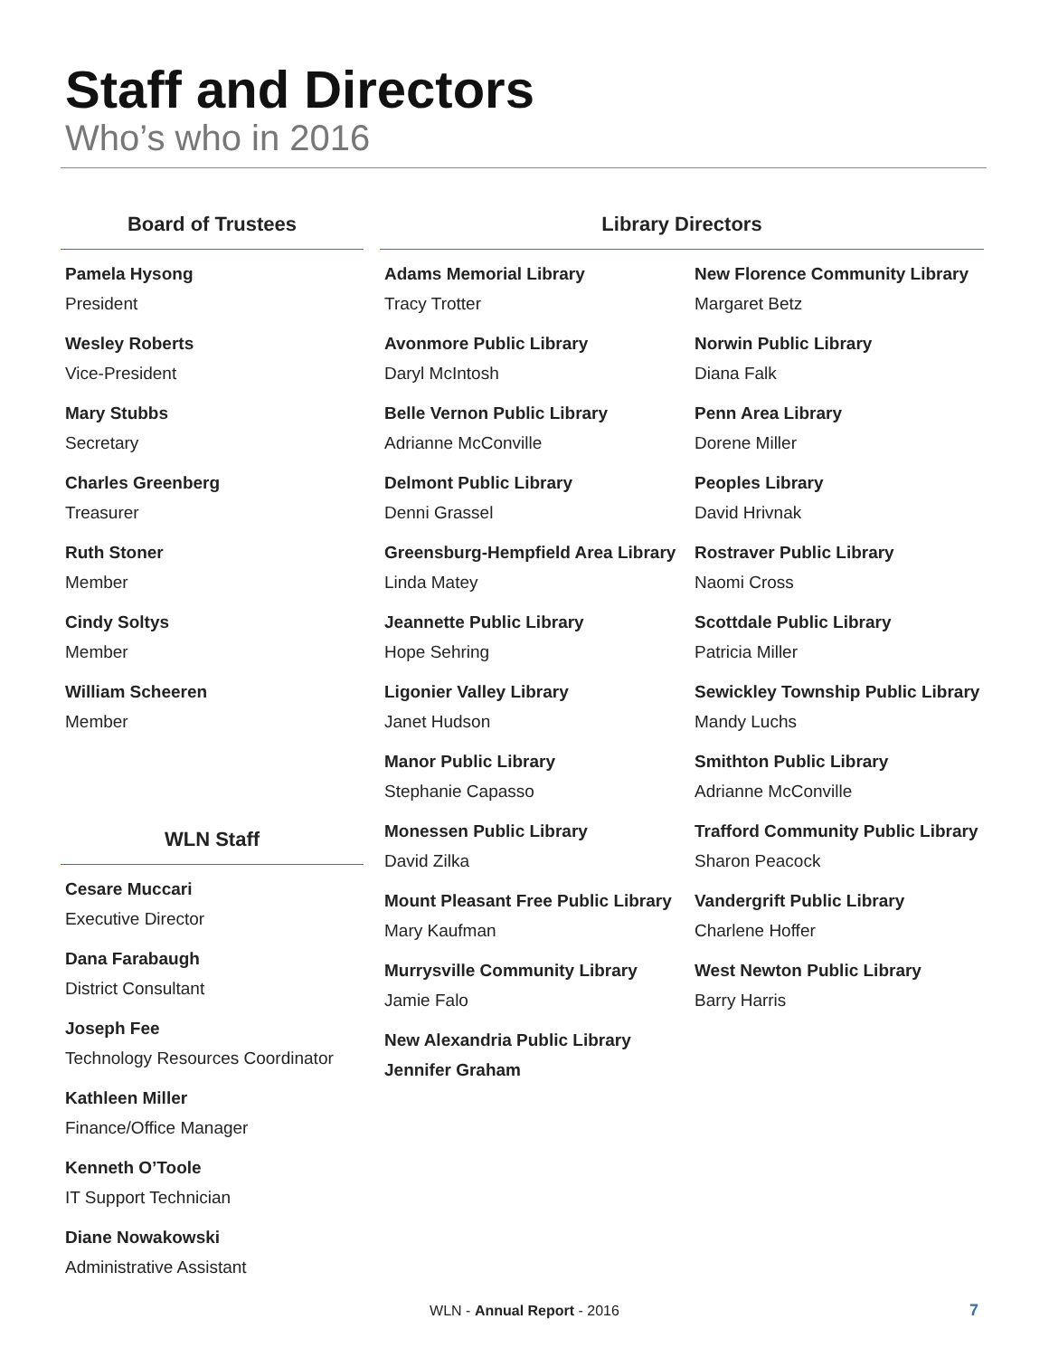Staff and Directors
Who’s who in 2016
Board of Trustees
Pamela Hysong
President
Wesley Roberts
Vice-President
Mary Stubbs
Secretary
Charles Greenberg
Treasurer
Ruth Stoner
Member
Cindy Soltys
Member
William Scheeren
Member
WLN Staff
Cesare Muccari
Executive Director
Dana Farabaugh
District Consultant
Joseph Fee
Technology Resources Coordinator
Kathleen Miller
Finance/Office Manager
Kenneth O’Toole
IT Support Technician
Diane Nowakowski
Administrative Assistant
Library Directors
Adams Memorial Library
Tracy Trotter
Avonmore Public Library
Daryl McIntosh
Belle Vernon Public Library
Adrianne McConville
Delmont Public Library
Denni Grassel
Greensburg-Hempfield Area Library
Linda Matey
Jeannette Public Library
Hope Sehring
Ligonier Valley Library
Janet Hudson
Manor Public Library
Stephanie Capasso
Monessen Public Library
David Zilka
Mount Pleasant Free Public Library
Mary Kaufman
Murrysville Community Library
Jamie Falo
New Alexandria Public Library
Jennifer Graham
New Florence Community Library
Margaret Betz
Norwin Public Library
Diana Falk
Penn Area Library
Dorene Miller
Peoples Library
David Hrivnak
Rostraver Public Library
Naomi Cross
Scottdale Public Library
Patricia Miller
Sewickley Township Public Library
Mandy Luchs
Smithton Public Library
Adrianne McConville
Trafford Community Public Library
Sharon Peacock
Vandergrift Public Library
Charlene Hoffer
West Newton Public Library
Barry Harris
WLN - Annual Report - 2016 7